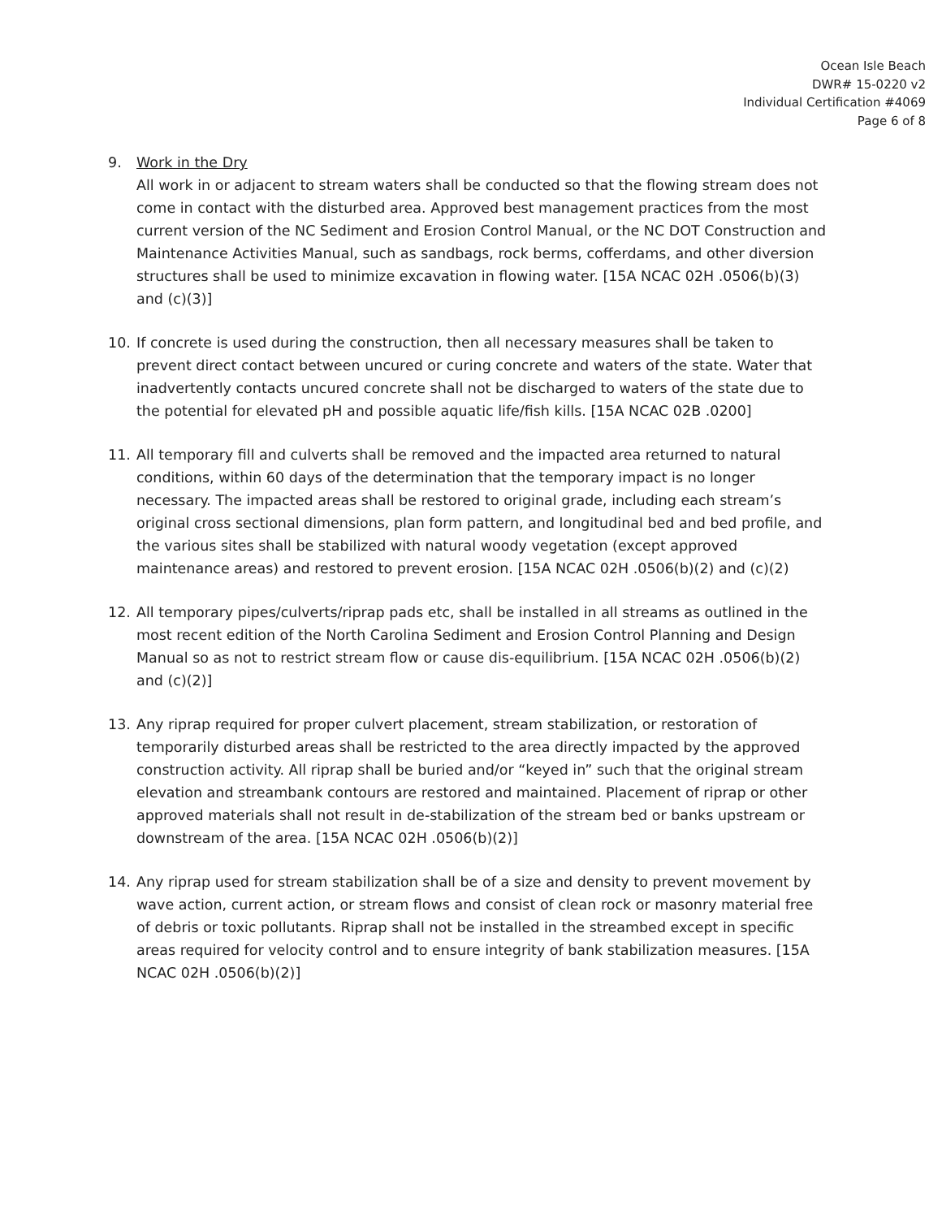Ocean Isle Beach
DWR# 15-0220 v2
Individual Certification #4069
Page 6 of 8
9. Work in the Dry
All work in or adjacent to stream waters shall be conducted so that the flowing stream does not come in contact with the disturbed area. Approved best management practices from the most current version of the NC Sediment and Erosion Control Manual, or the NC DOT Construction and Maintenance Activities Manual, such as sandbags, rock berms, cofferdams, and other diversion structures shall be used to minimize excavation in flowing water. [15A NCAC 02H .0506(b)(3) and (c)(3)]
10. If concrete is used during the construction, then all necessary measures shall be taken to prevent direct contact between uncured or curing concrete and waters of the state. Water that inadvertently contacts uncured concrete shall not be discharged to waters of the state due to the potential for elevated pH and possible aquatic life/fish kills. [15A NCAC 02B .0200]
11. All temporary fill and culverts shall be removed and the impacted area returned to natural conditions, within 60 days of the determination that the temporary impact is no longer necessary. The impacted areas shall be restored to original grade, including each stream’s original cross sectional dimensions, plan form pattern, and longitudinal bed and bed profile, and the various sites shall be stabilized with natural woody vegetation (except approved maintenance areas) and restored to prevent erosion. [15A NCAC 02H .0506(b)(2) and (c)(2)
12. All temporary pipes/culverts/riprap pads etc, shall be installed in all streams as outlined in the most recent edition of the North Carolina Sediment and Erosion Control Planning and Design Manual so as not to restrict stream flow or cause dis-equilibrium. [15A NCAC 02H .0506(b)(2) and (c)(2)]
13. Any riprap required for proper culvert placement, stream stabilization, or restoration of temporarily disturbed areas shall be restricted to the area directly impacted by the approved construction activity. All riprap shall be buried and/or “keyed in” such that the original stream elevation and streambank contours are restored and maintained. Placement of riprap or other approved materials shall not result in de-stabilization of the stream bed or banks upstream or downstream of the area. [15A NCAC 02H .0506(b)(2)]
14. Any riprap used for stream stabilization shall be of a size and density to prevent movement by wave action, current action, or stream flows and consist of clean rock or masonry material free of debris or toxic pollutants. Riprap shall not be installed in the streambed except in specific areas required for velocity control and to ensure integrity of bank stabilization measures. [15A NCAC 02H .0506(b)(2)]